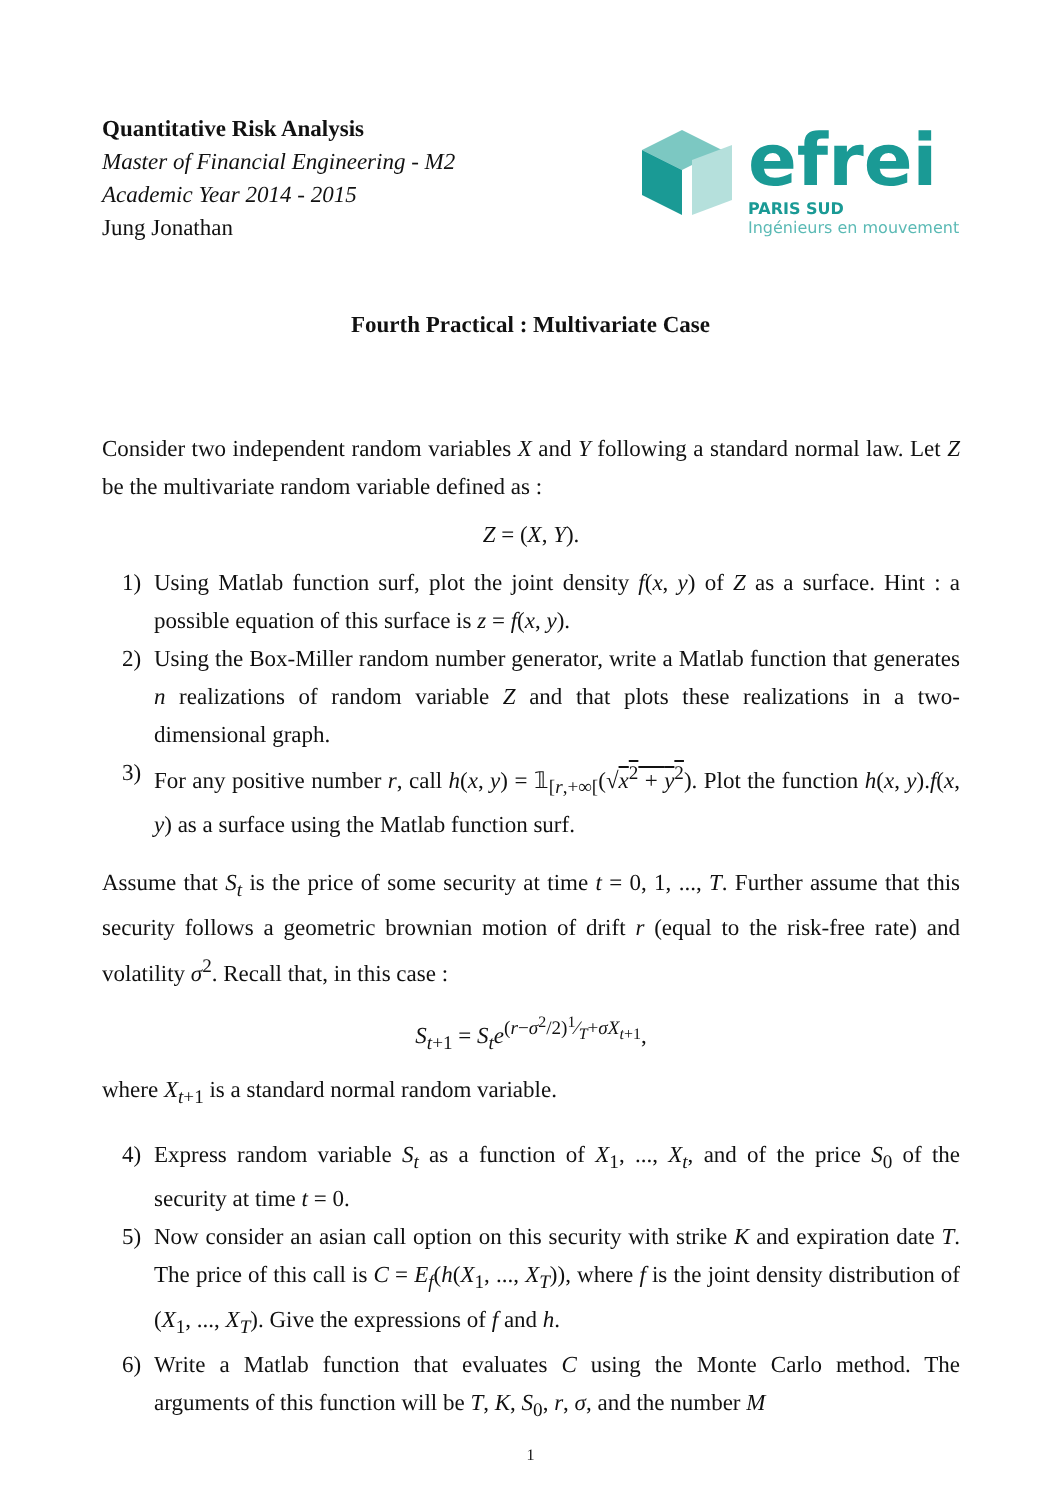Quantitative Risk Analysis
Master of Financial Engineering - M2
Academic Year 2014 - 2015
Jung Jonathan
efrei
PARIS SUD
Ingénieurs en mouvement
Fourth Practical : Multivariate Case
Consider two independent random variables X and Y following a standard normal law. Let Z be the multivariate random variable defined as :
Z = (X, Y).
1) Using Matlab function surf, plot the joint density f(x, y) of Z as a surface. Hint : a possible equation of this surface is z = f(x, y).
2) Using the Box-Miller random number generator, write a Matlab function that generates n realizations of random variable Z and that plots these realizations in a two-dimensional graph.
3) For any positive number r, call h(x, y) = 𝟙<sub>[r,+∞[</sub>(√x<sup>2</sup> + y<sup>2</sup>). Plot the function h(x, y).f(x, y) as a surface using the Matlab function surf.
Assume that S<sub>t</sub> is the price of some security at time t = 0, 1, ..., T. Further assume that this security follows a geometric brownian motion of drift r (equal to the risk-free rate) and volatility σ<sup>2</sup>. Recall that, in this case :
S<sub>t+1</sub> = S<sub>t</sub>e<sup>(r−σ<sup>2</sup>/2)1⁄T+σX<sub>t+1</sub></sup>,
where X<sub>t+1</sub> is a standard normal random variable.
4) Express random variable S<sub>t</sub> as a function of X<sub>1</sub>, ..., X<sub>t</sub>, and of the price S<sub>0</sub> of the security at time t = 0.
5) Now consider an asian call option on this security with strike K and expiration date T. The price of this call is C = E<sub>f</sub>(h(X<sub>1</sub>, ..., X<sub>T</sub>)), where f is the joint density distribution of (X<sub>1</sub>, ..., X<sub>T</sub>). Give the expressions of f and h.
6) Write a Matlab function that evaluates C using the Monte Carlo method. The arguments of this function will be T, K, S<sub>0</sub>, r, σ, and the number M
1